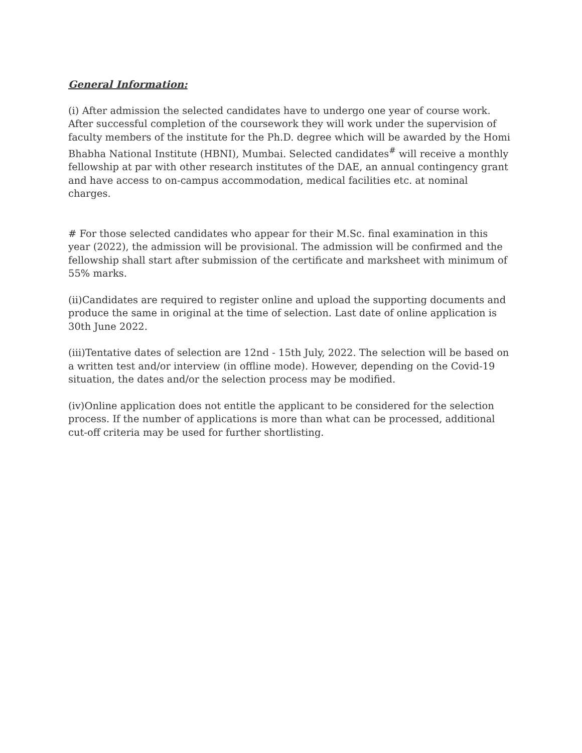General Information:
(i) After admission the selected candidates have to undergo one year of course work. After successful completion of the coursework they will work under the supervision of faculty members of the institute for the Ph.D. degree which will be awarded by the Homi Bhabha National Institute (HBNI), Mumbai. Selected candidates<sup>#</sup> will receive a monthly fellowship at par with other research institutes of the DAE, an annual contingency grant and have access to on-campus accommodation, medical facilities etc. at nominal charges.
# For those selected candidates who appear for their M.Sc. final examination in this year (2022), the admission will be provisional. The admission will be confirmed and the fellowship shall start after submission of the certificate and marksheet with minimum of 55% marks.
(ii)Candidates are required to register online and upload the supporting documents and produce the same in original at the time of selection. Last date of online application is 30th June 2022.
(iii)Tentative dates of selection are 12nd - 15th July, 2022. The selection will be based on a written test and/or interview (in offline mode). However, depending on the Covid-19 situation, the dates and/or the selection process may be modified.
(iv)Online application does not entitle the applicant to be considered for the selection process. If the number of applications is more than what can be processed, additional cut-off criteria may be used for further shortlisting.